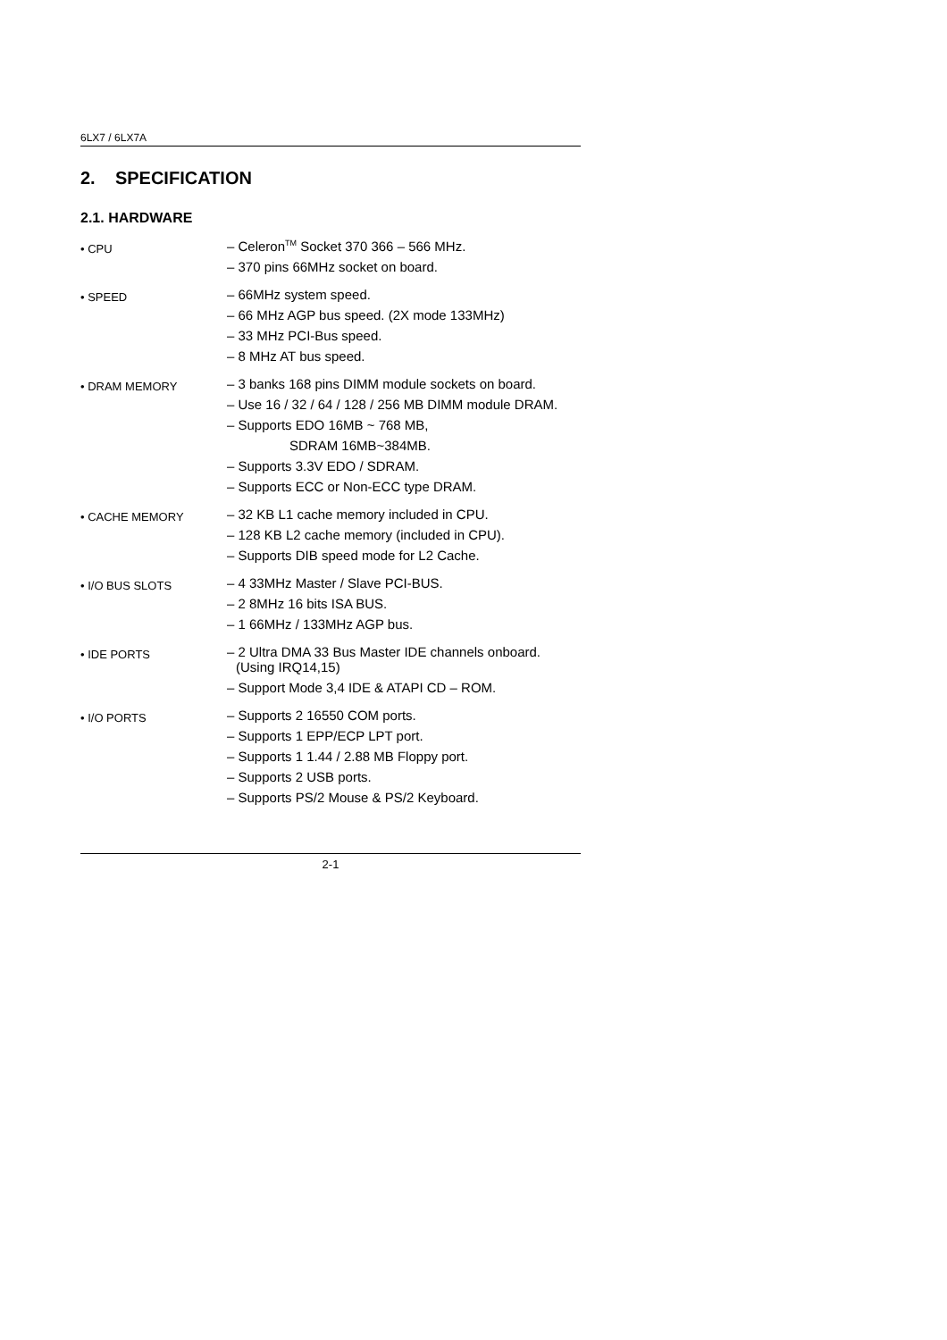6LX7 / 6LX7A
2. SPECIFICATION
2.1. HARDWARE
• CPU
– Celeron<sup>TM</sup> Socket 370 366 – 566 MHz.
– 370 pins 66MHz socket on board.
• SPEED
– 66MHz system speed.
– 66 MHz AGP bus speed. (2X mode 133MHz)
– 33 MHz PCI-Bus speed.
– 8 MHz AT bus speed.
• DRAM MEMORY
– 3 banks 168 pins DIMM module sockets on board.
– Use 16 / 32 / 64 / 128 / 256 MB DIMM module DRAM.
– Supports EDO 16MB ~ 768 MB,
SDRAM 16MB~384MB.
– Supports 3.3V EDO / SDRAM.
– Supports ECC or Non-ECC type DRAM.
• CACHE MEMORY
– 32 KB L1 cache memory included in CPU.
– 128 KB L2 cache memory (included in CPU).
– Supports DIB speed mode for L2 Cache.
• I/O BUS SLOTS
– 4 33MHz Master / Slave PCI-BUS.
– 2 8MHz 16 bits ISA BUS.
– 1 66MHz / 133MHz AGP bus.
• IDE PORTS
– 2 Ultra DMA 33 Bus Master IDE channels onboard. (Using IRQ14,15)
– Support Mode 3,4 IDE & ATAPI CD – ROM.
• I/O PORTS
– Supports 2 16550 COM ports.
– Supports 1 EPP/ECP LPT port.
– Supports 1 1.44 / 2.88 MB Floppy port.
– Supports 2 USB ports.
– Supports PS/2 Mouse & PS/2 Keyboard.
2-1